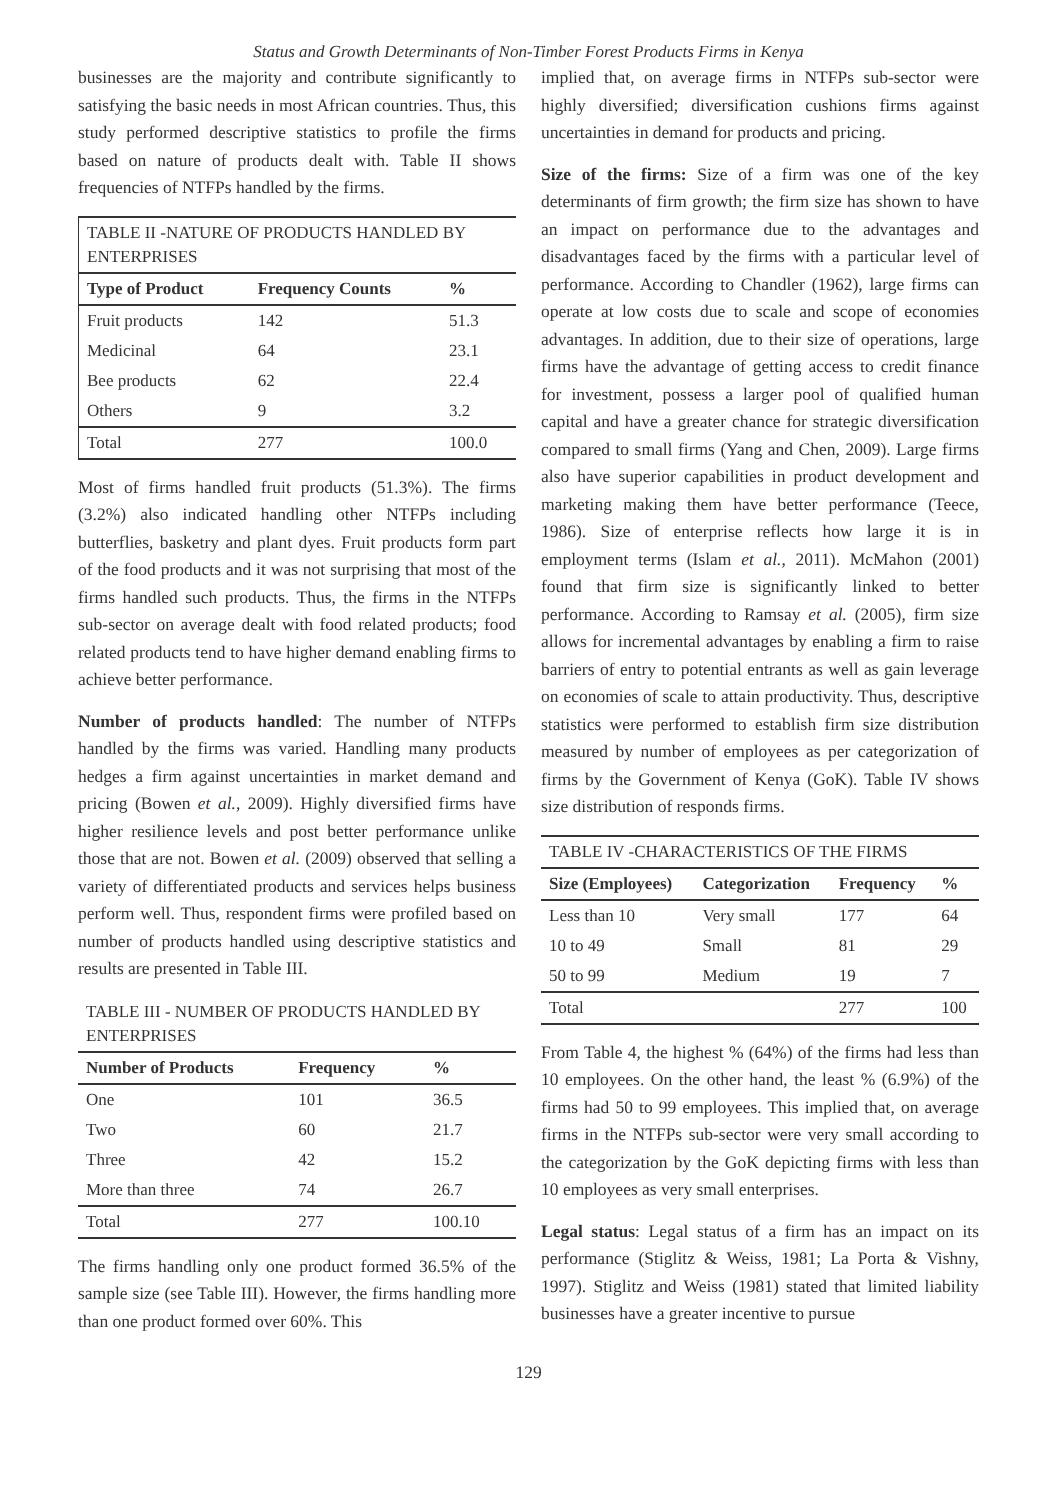Status and Growth Determinants of Non-Timber Forest Products Firms in Kenya
businesses are the majority and contribute significantly to satisfying the basic needs in most African countries. Thus, this study performed descriptive statistics to profile the firms based on nature of products dealt with. Table II shows frequencies of NTFPs handled by the firms.
| TABLE II -NATURE OF PRODUCTS HANDLED BY ENTERPRISES | | |
| Type of Product | Frequency Counts | % |
| Fruit products | 142 | 51.3 |
| Medicinal | 64 | 23.1 |
| Bee products | 62 | 22.4 |
| Others | 9 | 3.2 |
| Total | 277 | 100.0 |
Most of firms handled fruit products (51.3%). The firms (3.2%) also indicated handling other NTFPs including butterflies, basketry and plant dyes. Fruit products form part of the food products and it was not surprising that most of the firms handled such products. Thus, the firms in the NTFPs sub-sector on average dealt with food related products; food related products tend to have higher demand enabling firms to achieve better performance.
Number of products handled: The number of NTFPs handled by the firms was varied. Handling many products hedges a firm against uncertainties in market demand and pricing (Bowen et al., 2009). Highly diversified firms have higher resilience levels and post better performance unlike those that are not. Bowen et al. (2009) observed that selling a variety of differentiated products and services helps business perform well. Thus, respondent firms were profiled based on number of products handled using descriptive statistics and results are presented in Table III.
| TABLE III - NUMBER OF PRODUCTS HANDLED BY ENTERPRISES | | |
| Number of Products | Frequency | % |
| One | 101 | 36.5 |
| Two | 60 | 21.7 |
| Three | 42 | 15.2 |
| More than three | 74 | 26.7 |
| Total | 277 | 100.10 |
The firms handling only one product formed 36.5% of the sample size (see Table III). However, the firms handling more than one product formed over 60%. This
implied that, on average firms in NTFPs sub-sector were highly diversified; diversification cushions firms against uncertainties in demand for products and pricing.
Size of the firms: Size of a firm was one of the key determinants of firm growth; the firm size has shown to have an impact on performance due to the advantages and disadvantages faced by the firms with a particular level of performance. According to Chandler (1962), large firms can operate at low costs due to scale and scope of economies advantages. In addition, due to their size of operations, large firms have the advantage of getting access to credit finance for investment, possess a larger pool of qualified human capital and have a greater chance for strategic diversification compared to small firms (Yang and Chen, 2009). Large firms also have superior capabilities in product development and marketing making them have better performance (Teece, 1986). Size of enterprise reflects how large it is in employment terms (Islam et al., 2011). McMahon (2001) found that firm size is significantly linked to better performance. According to Ramsay et al. (2005), firm size allows for incremental advantages by enabling a firm to raise barriers of entry to potential entrants as well as gain leverage on economies of scale to attain productivity. Thus, descriptive statistics were performed to establish firm size distribution measured by number of employees as per categorization of firms by the Government of Kenya (GoK). Table IV shows size distribution of responds firms.
| TABLE IV -CHARACTERISTICS OF THE FIRMS | | | |
| Size (Employees) | Categorization | Frequency | % |
| Less than 10 | Very small | 177 | 64 |
| 10 to 49 | Small | 81 | 29 |
| 50 to 99 | Medium | 19 | 7 |
| Total | | 277 | 100 |
From Table 4, the highest % (64%) of the firms had less than 10 employees. On the other hand, the least % (6.9%) of the firms had 50 to 99 employees. This implied that, on average firms in the NTFPs sub-sector were very small according to the categorization by the GoK depicting firms with less than 10 employees as very small enterprises.
Legal status: Legal status of a firm has an impact on its performance (Stiglitz & Weiss, 1981; La Porta & Vishny, 1997). Stiglitz and Weiss (1981) stated that limited liability businesses have a greater incentive to pursue
129